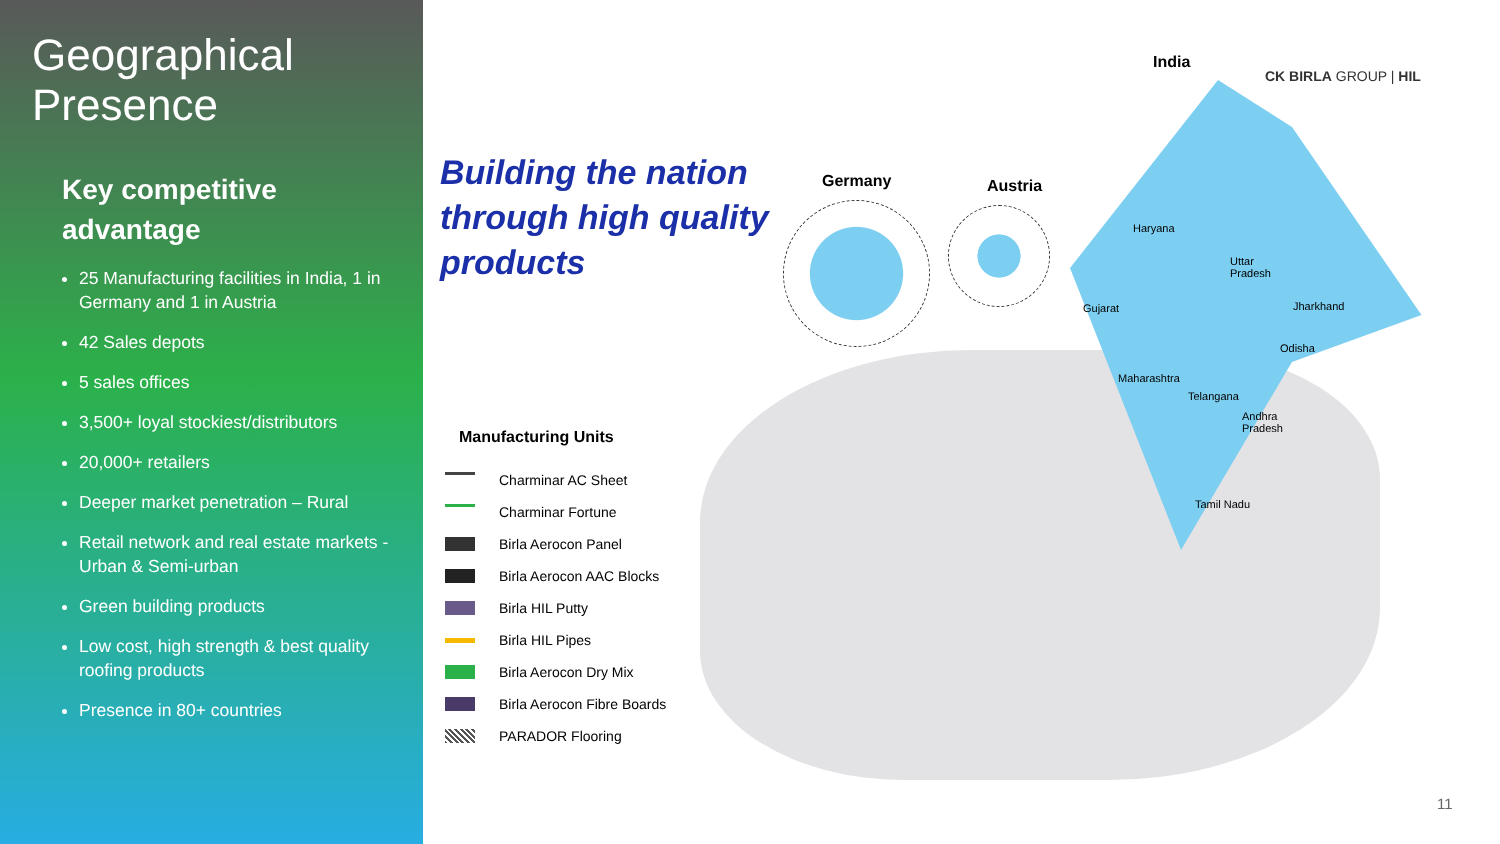Geographical
Presence
Key competitive
advantage
25 Manufacturing facilities in India, 1 in Germany and 1 in Austria
42 Sales depots
5 sales offices
3,500+ loyal stockiest/distributors
20,000+ retailers
Deeper market penetration – Rural
Retail network and real estate markets - Urban & Semi-urban
Green building products
Low cost, high strength & best quality roofing products
Presence in 80+ countries
Building the nation
through high quality
products
Germany Austria
India
CK BIRLA GROUP | HIL
Haryana
Uttar
Pradesh
Gujarat Jharkhand
Odisha
Maharashtra
Telangana
Andhra
Pradesh
Tamil Nadu
Manufacturing Units
Charminar AC Sheet
Charminar Fortune
Birla Aerocon Panel
Birla Aerocon AAC Blocks
Birla HIL Putty
Birla HIL Pipes
Birla Aerocon Dry Mix
Birla Aerocon Fibre Boards
PARADOR Flooring
11